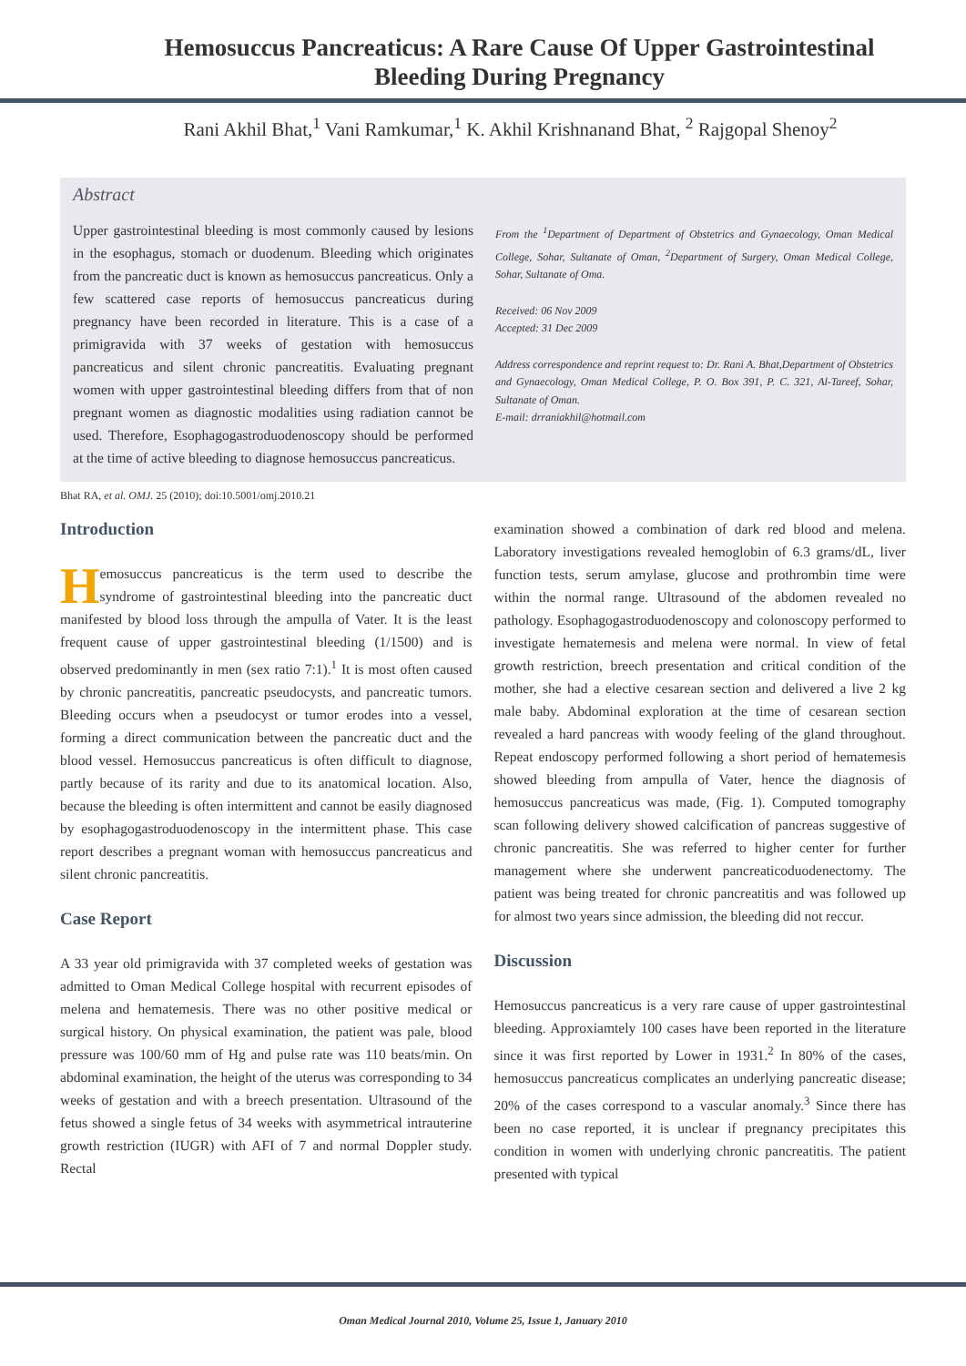Hemosuccus Pancreaticus: A Rare Cause Of Upper Gastrointestinal Bleeding During Pregnancy
Rani Akhil Bhat,<sup>1</sup> Vani Ramkumar,<sup>1</sup> K. Akhil Krishnanand Bhat, <sup>2</sup> Rajgopal Shenoy<sup>2</sup>
Abstract
Upper gastrointestinal bleeding is most commonly caused by lesions in the esophagus, stomach or duodenum. Bleeding which originates from the pancreatic duct is known as hemosuccus pancreaticus. Only a few scattered case reports of hemosuccus pancreaticus during pregnancy have been recorded in literature. This is a case of a primigravida with 37 weeks of gestation with hemosuccus pancreaticus and silent chronic pancreatitis. Evaluating pregnant women with upper gastrointestinal bleeding differs from that of non pregnant women as diagnostic modalities using radiation cannot be used. Therefore, Esophagogastroduodenoscopy should be performed at the time of active bleeding to diagnose hemosuccus pancreaticus.
From the <sup>1</sup>Department of Department of Obstetrics and Gynaecology, Oman Medical College, Sohar, Sultanate of Oman, <sup>2</sup>Department of Surgery, Oman Medical College, Sohar, Sultanate of Oma.
Received: 06 Nov 2009
Accepted: 31 Dec 2009
Address correspondence and reprint request to: Dr. Rani A. Bhat,Department of Obstetrics and Gynaecology, Oman Medical College, P. O. Box 391, P. C. 321, Al-Tareef, Sohar, Sultanate of Oman.
E-mail: drraniakhil@hotmail.com
Bhat RA, et al. OMJ. 25 (2010); doi:10.5001/omj.2010.21
Introduction
Hemosuccus pancreaticus is the term used to describe the syndrome of gastrointestinal bleeding into the pancreatic duct manifested by blood loss through the ampulla of Vater. It is the least frequent cause of upper gastrointestinal bleeding (1/1500) and is observed predominantly in men (sex ratio 7:1).<sup>1</sup> It is most often caused by chronic pancreatitis, pancreatic pseudocysts, and pancreatic tumors. Bleeding occurs when a pseudocyst or tumor erodes into a vessel, forming a direct communication between the pancreatic duct and the blood vessel. Hemosuccus pancreaticus is often difficult to diagnose, partly because of its rarity and due to its anatomical location. Also, because the bleeding is often intermittent and cannot be easily diagnosed by esophagogastroduodenoscopy in the intermittent phase. This case report describes a pregnant woman with hemosuccus pancreaticus and silent chronic pancreatitis.
Case Report
A 33 year old primigravida with 37 completed weeks of gestation was admitted to Oman Medical College hospital with recurrent episodes of melena and hematemesis. There was no other positive medical or surgical history. On physical examination, the patient was pale, blood pressure was 100/60 mm of Hg and pulse rate was 110 beats/min. On abdominal examination, the height of the uterus was corresponding to 34 weeks of gestation and with a breech presentation. Ultrasound of the fetus showed a single fetus of 34 weeks with asymmetrical intrauterine growth restriction (IUGR) with AFI of 7 and normal Doppler study. Rectal
examination showed a combination of dark red blood and melena. Laboratory investigations revealed hemoglobin of 6.3 grams/dL, liver function tests, serum amylase, glucose and prothrombin time were within the normal range. Ultrasound of the abdomen revealed no pathology. Esophagogastroduodenoscopy and colonoscopy performed to investigate hematemesis and melena were normal. In view of fetal growth restriction, breech presentation and critical condition of the mother, she had a elective cesarean section and delivered a live 2 kg male baby. Abdominal exploration at the time of cesarean section revealed a hard pancreas with woody feeling of the gland throughout. Repeat endoscopy performed following a short period of hematemesis showed bleeding from ampulla of Vater, hence the diagnosis of hemosuccus pancreaticus was made, (Fig. 1). Computed tomography scan following delivery showed calcification of pancreas suggestive of chronic pancreatitis. She was referred to higher center for further management where she underwent pancreaticoduodenectomy. The patient was being treated for chronic pancreatitis and was followed up for almost two years since admission, the bleeding did not reccur.
Discussion
Hemosuccus pancreaticus is a very rare cause of upper gastrointestinal bleeding. Approxiamtely 100 cases have been reported in the literature since it was first reported by Lower in 1931.<sup>2</sup> In 80% of the cases, hemosuccus pancreaticus complicates an underlying pancreatic disease; 20% of the cases correspond to a vascular anomaly.<sup>3</sup> Since there has been no case reported, it is unclear if pregnancy precipitates this condition in women with underlying chronic pancreatitis. The patient presented with typical
Oman Medical Journal 2010, Volume 25, Issue 1, January 2010